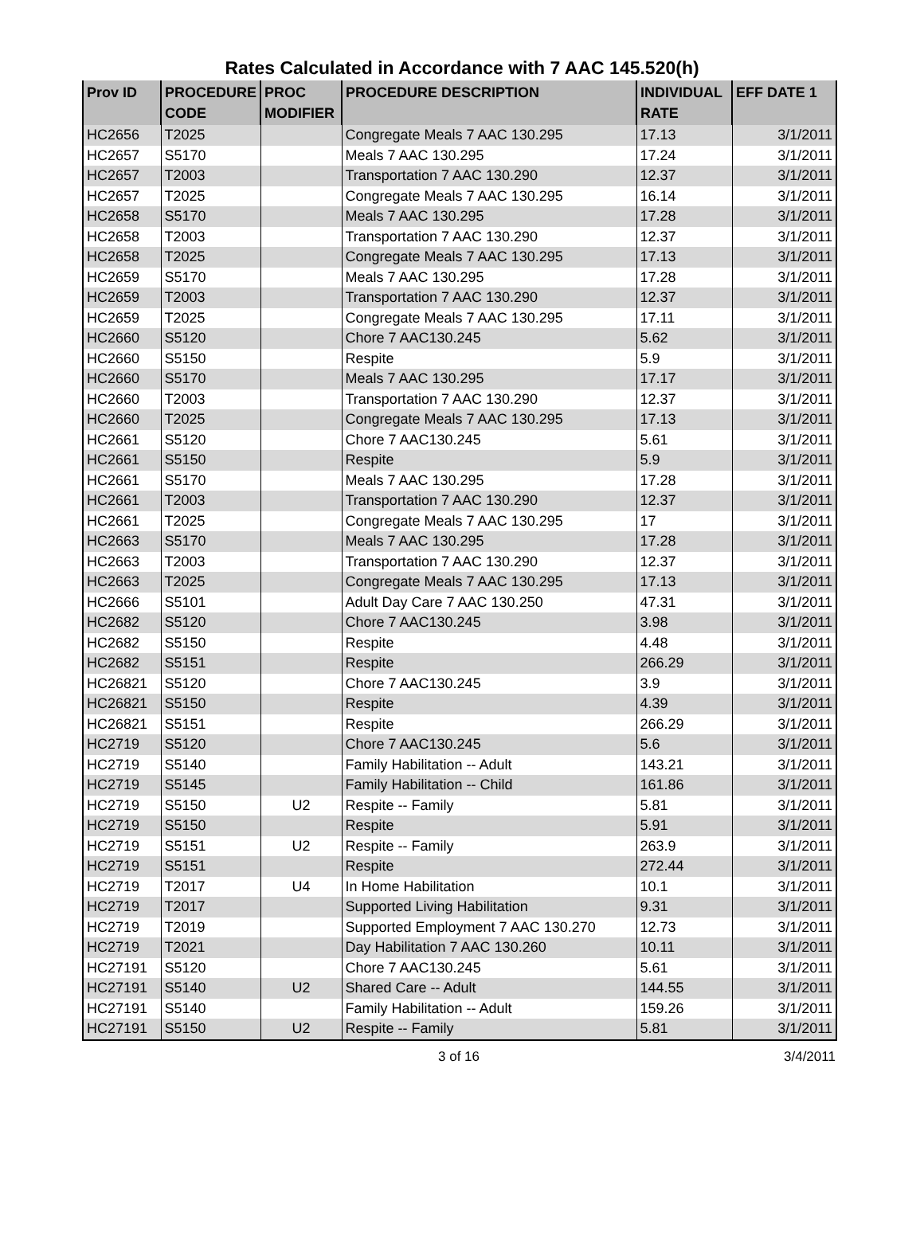Rates Calculated in Accordance with 7 AAC 145.520(h)
| Prov ID | PROCEDURE CODE | PROC MODIFIER | PROCEDURE DESCRIPTION | INDIVIDUAL RATE | EFF DATE 1 |
| --- | --- | --- | --- | --- | --- |
| HC2656 | T2025 | | Congregate Meals 7 AAC 130.295 | 17.13 | 3/1/2011 |
| HC2657 | S5170 | | Meals 7 AAC 130.295 | 17.24 | 3/1/2011 |
| HC2657 | T2003 | | Transportation 7 AAC 130.290 | 12.37 | 3/1/2011 |
| HC2657 | T2025 | | Congregate Meals 7 AAC 130.295 | 16.14 | 3/1/2011 |
| HC2658 | S5170 | | Meals 7 AAC 130.295 | 17.28 | 3/1/2011 |
| HC2658 | T2003 | | Transportation 7 AAC 130.290 | 12.37 | 3/1/2011 |
| HC2658 | T2025 | | Congregate Meals 7 AAC 130.295 | 17.13 | 3/1/2011 |
| HC2659 | S5170 | | Meals 7 AAC 130.295 | 17.28 | 3/1/2011 |
| HC2659 | T2003 | | Transportation 7 AAC 130.290 | 12.37 | 3/1/2011 |
| HC2659 | T2025 | | Congregate Meals 7 AAC 130.295 | 17.11 | 3/1/2011 |
| HC2660 | S5120 | | Chore 7 AAC130.245 | 5.62 | 3/1/2011 |
| HC2660 | S5150 | | Respite | 5.9 | 3/1/2011 |
| HC2660 | S5170 | | Meals 7 AAC 130.295 | 17.17 | 3/1/2011 |
| HC2660 | T2003 | | Transportation 7 AAC 130.290 | 12.37 | 3/1/2011 |
| HC2660 | T2025 | | Congregate Meals 7 AAC 130.295 | 17.13 | 3/1/2011 |
| HC2661 | S5120 | | Chore 7 AAC130.245 | 5.61 | 3/1/2011 |
| HC2661 | S5150 | | Respite | 5.9 | 3/1/2011 |
| HC2661 | S5170 | | Meals 7 AAC 130.295 | 17.28 | 3/1/2011 |
| HC2661 | T2003 | | Transportation 7 AAC 130.290 | 12.37 | 3/1/2011 |
| HC2661 | T2025 | | Congregate Meals 7 AAC 130.295 | 17 | 3/1/2011 |
| HC2663 | S5170 | | Meals 7 AAC 130.295 | 17.28 | 3/1/2011 |
| HC2663 | T2003 | | Transportation 7 AAC 130.290 | 12.37 | 3/1/2011 |
| HC2663 | T2025 | | Congregate Meals 7 AAC 130.295 | 17.13 | 3/1/2011 |
| HC2666 | S5101 | | Adult Day Care 7 AAC 130.250 | 47.31 | 3/1/2011 |
| HC2682 | S5120 | | Chore 7 AAC130.245 | 3.98 | 3/1/2011 |
| HC2682 | S5150 | | Respite | 4.48 | 3/1/2011 |
| HC2682 | S5151 | | Respite | 266.29 | 3/1/2011 |
| HC26821 | S5120 | | Chore 7 AAC130.245 | 3.9 | 3/1/2011 |
| HC26821 | S5150 | | Respite | 4.39 | 3/1/2011 |
| HC26821 | S5151 | | Respite | 266.29 | 3/1/2011 |
| HC2719 | S5120 | | Chore 7 AAC130.245 | 5.6 | 3/1/2011 |
| HC2719 | S5140 | | Family Habilitation -- Adult | 143.21 | 3/1/2011 |
| HC2719 | S5145 | | Family Habilitation -- Child | 161.86 | 3/1/2011 |
| HC2719 | S5150 | U2 | Respite -- Family | 5.81 | 3/1/2011 |
| HC2719 | S5150 | | Respite | 5.91 | 3/1/2011 |
| HC2719 | S5151 | U2 | Respite -- Family | 263.9 | 3/1/2011 |
| HC2719 | S5151 | | Respite | 272.44 | 3/1/2011 |
| HC2719 | T2017 | U4 | In Home Habilitation | 10.1 | 3/1/2011 |
| HC2719 | T2017 | | Supported Living Habilitation | 9.31 | 3/1/2011 |
| HC2719 | T2019 | | Supported Employment 7 AAC 130.270 | 12.73 | 3/1/2011 |
| HC2719 | T2021 | | Day Habilitation 7 AAC 130.260 | 10.11 | 3/1/2011 |
| HC27191 | S5120 | | Chore 7 AAC130.245 | 5.61 | 3/1/2011 |
| HC27191 | S5140 | U2 | Shared Care -- Adult | 144.55 | 3/1/2011 |
| HC27191 | S5140 | | Family Habilitation -- Adult | 159.26 | 3/1/2011 |
| HC27191 | S5150 | U2 | Respite -- Family | 5.81 | 3/1/2011 |
3 of 16 3/4/2011